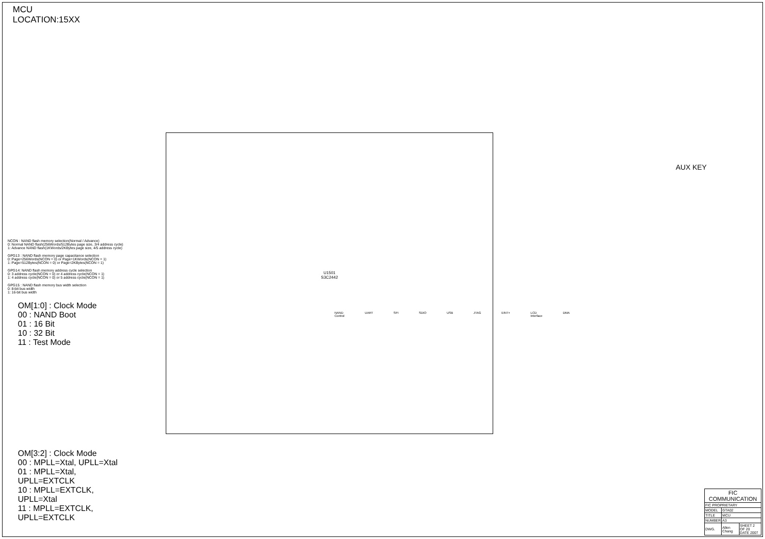MCU
LOCATION:15XX
NCON : NAND flash memory selection(Normal / Advance)
0: Normal NAND flash(256Words/512Bytes page size, 3/4 address cycle)
1: Advance NAND flash(1KWords/2KBytes page size, 4/5 address cycle)
GPG13 : NAND flash memory page capacitance selection
0: Page=256Words(NCON = 0) or Page=1KWords(NCON = 1)
1: Page=512Bytes(NCON = 0) or Page=2KBytes(NCON = 1)
GPG14: NAND flash memory address cycle selection
0: 3 address cycle(NCON = 0) or 4 address cycle(NCON = 1)
1: 4 address cycle(NCON = 0) or 5 address cycle(NCON = 1)
GPG15 : NAND flash memory bus width selection
0: 8-bit bus width
1: 16-bit bus width
OM[1:0] : Clock Mode
00 : NAND Boot
01 : 16 Bit
10 : 32 Bit
11 : Test Mode
OM[3:2] : Clock Mode
00 : MPLL=Xtal, UPLL=Xtal
01 : MPLL=Xtal, UPLL=EXTCLK
10 : MPLL=EXTCLK, UPLL=Xtal
11 : MPLL=EXTCLK,
UPLL=EXTCLK
NAND Control UART SPI SDIO USB JTAG EINT+ LCD Interface DMA
U1501
S3C2442
AUX KEY
| FIC COMMUNICATION | | |
| --- | --- | --- |
| FIC PROPRIETARY | | |
| MODEL | GTA02 | |
| TITLE | MCU | |
| NUMBER | A3 | |
| DWG. | Allen Chang | SHEET 2 OF 20 DATE 2007 |